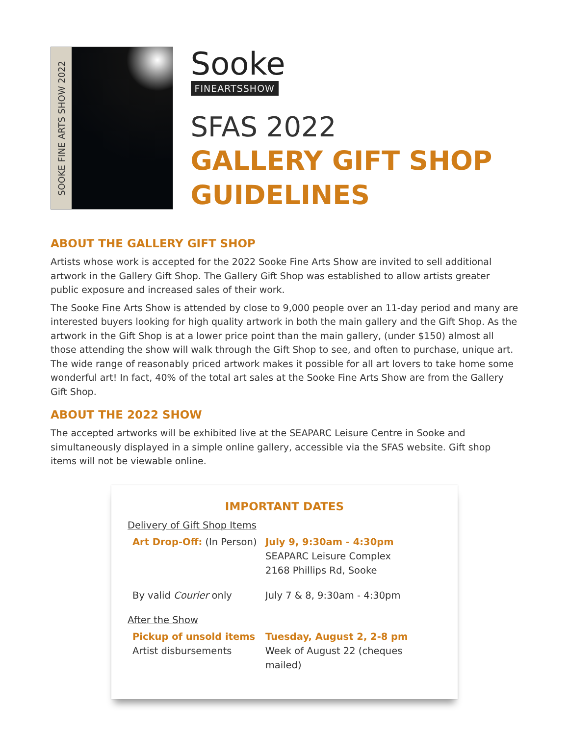SOOKE FINE ARTS SHOW 2022
Sooke
FINEARTSSHOW
SFAS 2022
GALLERY GIFT SHOP GUIDELINES
ABOUT THE GALLERY GIFT SHOP
Artists whose work is accepted for the 2022 Sooke Fine Arts Show are invited to sell additional artwork in the Gallery Gift Shop. The Gallery Gift Shop was established to allow artists greater public exposure and increased sales of their work.
The Sooke Fine Arts Show is attended by close to 9,000 people over an 11-day period and many are interested buyers looking for high quality artwork in both the main gallery and the Gift Shop. As the artwork in the Gift Shop is at a lower price point than the main gallery, (under $150) almost all those attending the show will walk through the Gift Shop to see, and often to purchase, unique art. The wide range of reasonably priced artwork makes it possible for all art lovers to take home some wonderful art! In fact, 40% of the total art sales at the Sooke Fine Arts Show are from the Gallery Gift Shop.
ABOUT THE 2022 SHOW
The accepted artworks will be exhibited live at the SEAPARC Leisure Centre in Sooke and simultaneously displayed in a simple online gallery, accessible via the SFAS website. Gift shop items will not be viewable online.
IMPORTANT DATES
Delivery of Gift Shop Items
Art Drop-Off: (In Person)
July 9, 9:30am - 4:30pm
SEAPARC Leisure Complex
2168 Phillips Rd, Sooke
By valid Courier only July 7 & 8, 9:30am - 4:30pm
After the Show
Pickup of unsold items Tuesday, August 2, 2-8 pm
Artist disbursements Week of August 22 (cheques mailed)